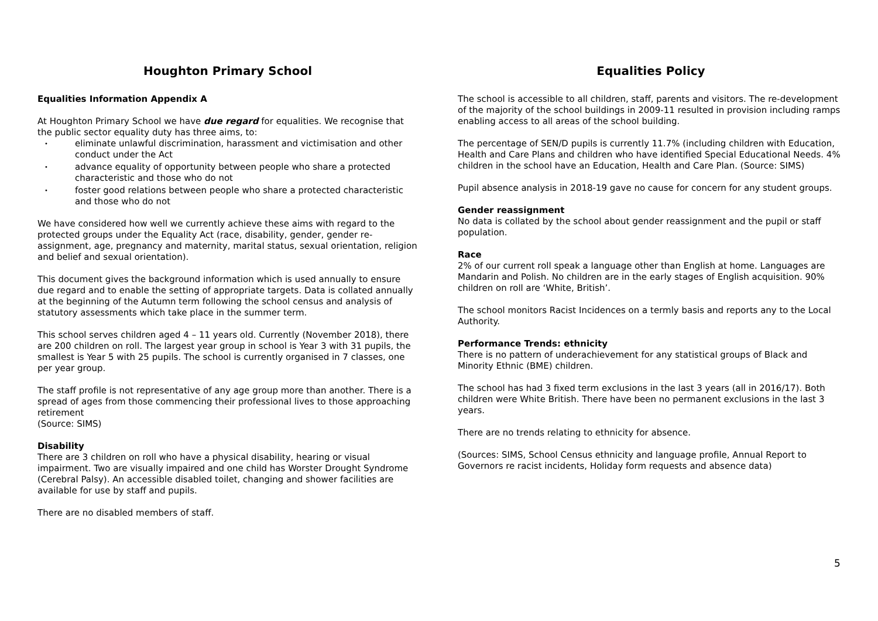Houghton Primary School
Equalities Information Appendix A
At Houghton Primary School we have due regard for equalities. We recognise that the public sector equality duty has three aims, to:
• eliminate unlawful discrimination, harassment and victimisation and other conduct under the Act
• advance equality of opportunity between people who share a protected characteristic and those who do not
• foster good relations between people who share a protected characteristic and those who do not
We have considered how well we currently achieve these aims with regard to the protected groups under the Equality Act (race, disability, gender, gender re-assignment, age, pregnancy and maternity, marital status, sexual orientation, religion and belief and sexual orientation).
This document gives the background information which is used annually to ensure due regard and to enable the setting of appropriate targets. Data is collated annually at the beginning of the Autumn term following the school census and analysis of statutory assessments which take place in the summer term.
This school serves children aged 4 – 11 years old. Currently (November 2018), there are 200 children on roll. The largest year group in school is Year 3 with 31 pupils, the smallest is Year 5 with 25 pupils. The school is currently organised in 7 classes, one per year group.
The staff profile is not representative of any age group more than another. There is a spread of ages from those commencing their professional lives to those approaching retirement
(Source: SIMS)
Disability
There are 3 children on roll who have a physical disability, hearing or visual impairment. Two are visually impaired and one child has Worster Drought Syndrome (Cerebral Palsy). An accessible disabled toilet, changing and shower facilities are available for use by staff and pupils.
There are no disabled members of staff.
Equalities Policy
The school is accessible to all children, staff, parents and visitors. The re-development of the majority of the school buildings in 2009-11 resulted in provision including ramps enabling access to all areas of the school building.
The percentage of SEN/D pupils is currently 11.7% (including children with Education, Health and Care Plans and children who have identified Special Educational Needs. 4% children in the school have an Education, Health and Care Plan. (Source: SIMS)
Pupil absence analysis in 2018-19 gave no cause for concern for any student groups.
Gender reassignment
No data is collated by the school about gender reassignment and the pupil or staff population.
Race
2% of our current roll speak a language other than English at home. Languages are Mandarin and Polish. No children are in the early stages of English acquisition. 90% children on roll are ‘White, British’.
The school monitors Racist Incidences on a termly basis and reports any to the Local Authority.
Performance Trends: ethnicity
There is no pattern of underachievement for any statistical groups of Black and Minority Ethnic (BME) children.
The school has had 3 fixed term exclusions in the last 3 years (all in 2016/17). Both children were White British. There have been no permanent exclusions in the last 3 years.
There are no trends relating to ethnicity for absence.
(Sources: SIMS, School Census ethnicity and language profile, Annual Report to Governors re racist incidents, Holiday form requests and absence data)
5